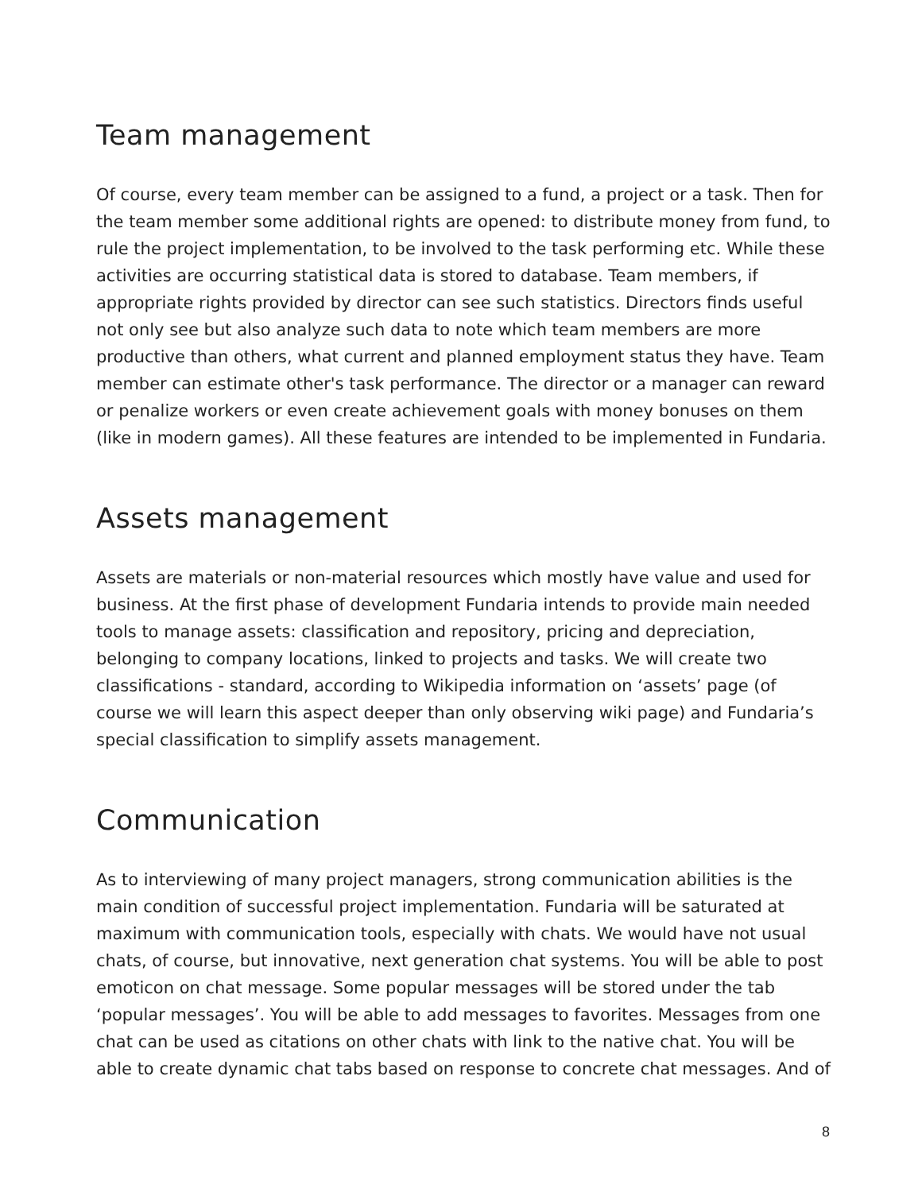Team management
Of course, every team member can be assigned to a fund, a project or a task. Then for the team member some additional rights are opened: to distribute money from fund, to rule the project implementation, to be involved to the task performing etc. While these activities are occurring statistical data is stored to database. Team members, if appropriate rights provided by director can see such statistics. Directors finds useful not only see but also analyze such data to note which team members are more productive than others, what current and planned employment status they have. Team member can estimate other's task performance. The director or a manager can reward or penalize workers or even create achievement goals with money bonuses on them (like in modern games). All these features are intended to be implemented in Fundaria.
Assets management
Assets are materials or non-material resources which mostly have value and used for business. At the first phase of development Fundaria intends to provide main needed tools to manage assets: classification and repository, pricing and depreciation, belonging to company locations, linked to projects and tasks. We will create two classifications - standard, according to Wikipedia information on ‘assets’ page (of course we will learn this aspect deeper than only observing wiki page) and Fundaria’s special classification to simplify assets management.
Communication
As to interviewing of many project managers, strong communication abilities is the main condition of successful project implementation. Fundaria will be saturated at maximum with communication tools, especially with chats. We would have not usual chats, of course, but innovative, next generation chat systems. You will be able to post emoticon on chat message. Some popular messages will be stored under the tab ‘popular messages’. You will be able to add messages to favorites. Messages from one chat can be used as citations on other chats with link to the native chat. You will be able to create dynamic chat tabs based on response to concrete chat messages. And of
8